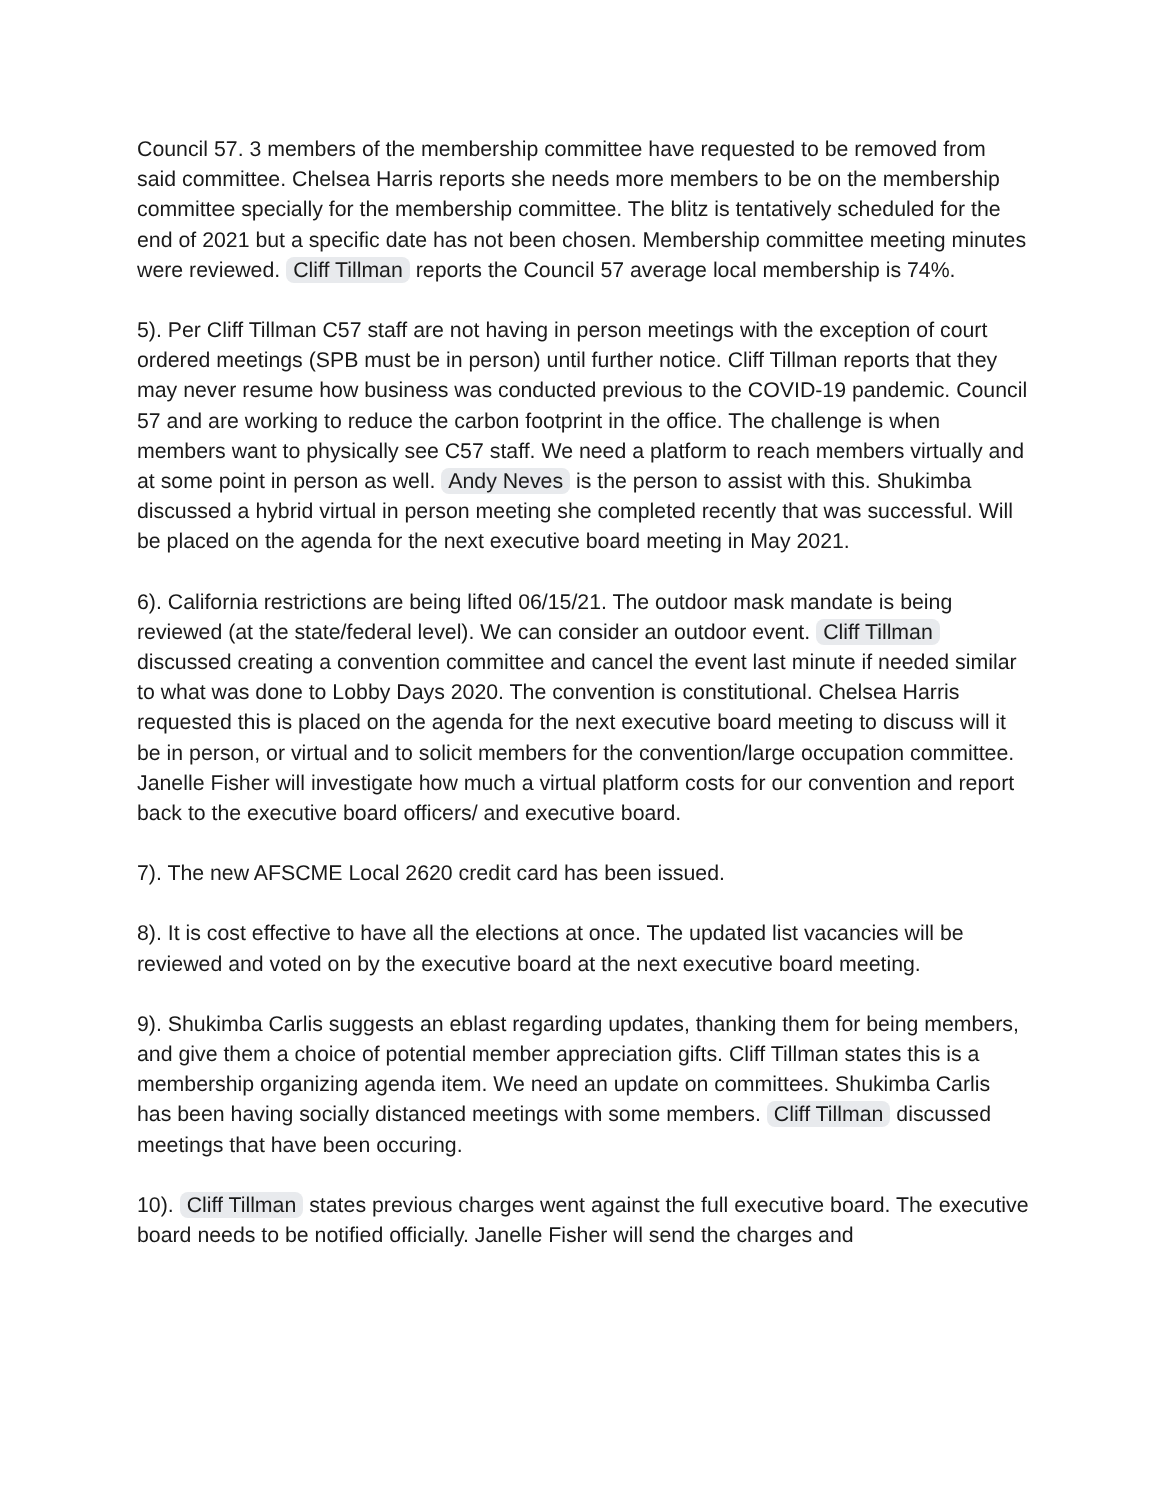Council 57. 3 members of the membership committee have requested to be removed from said committee. Chelsea Harris reports she needs more members to be on the membership committee specially for the membership committee. The blitz is tentatively scheduled for the end of 2021 but a specific date has not been chosen. Membership committee meeting minutes were reviewed. Cliff Tillman reports the Council 57 average local membership is 74%.
5). Per Cliff Tillman C57 staff are not having in person meetings with the exception of court ordered meetings (SPB must be in person) until further notice. Cliff Tillman reports that they may never resume how business was conducted previous to the COVID-19 pandemic. Council 57 and are working to reduce the carbon footprint in the office. The challenge is when members want to physically see C57 staff. We need a platform to reach members virtually and at some point in person as well. Andy Neves is the person to assist with this. Shukimba discussed a hybrid virtual in person meeting she completed recently that was successful. Will be placed on the agenda for the next executive board meeting in May 2021.
6). California restrictions are being lifted 06/15/21. The outdoor mask mandate is being reviewed (at the state/federal level). We can consider an outdoor event. Cliff Tillman discussed creating a convention committee and cancel the event last minute if needed similar to what was done to Lobby Days 2020. The convention is constitutional. Chelsea Harris requested this is placed on the agenda for the next executive board meeting to discuss will it be in person, or virtual and to solicit members for the convention/large occupation committee. Janelle Fisher will investigate how much a virtual platform costs for our convention and report back to the executive board officers/ and executive board.
7). The new AFSCME Local 2620 credit card has been issued.
8). It is cost effective to have all the elections at once. The updated list vacancies will be reviewed and voted on by the executive board at the next executive board meeting.
9). Shukimba Carlis suggests an eblast regarding updates, thanking them for being members, and give them a choice of potential member appreciation gifts. Cliff Tillman states this is a membership organizing agenda item. We need an update on committees. Shukimba Carlis has been having socially distanced meetings with some members. Cliff Tillman discussed meetings that have been occuring.
10). Cliff Tillman states previous charges went against the full executive board. The executive board needs to be notified officially. Janelle Fisher will send the charges and